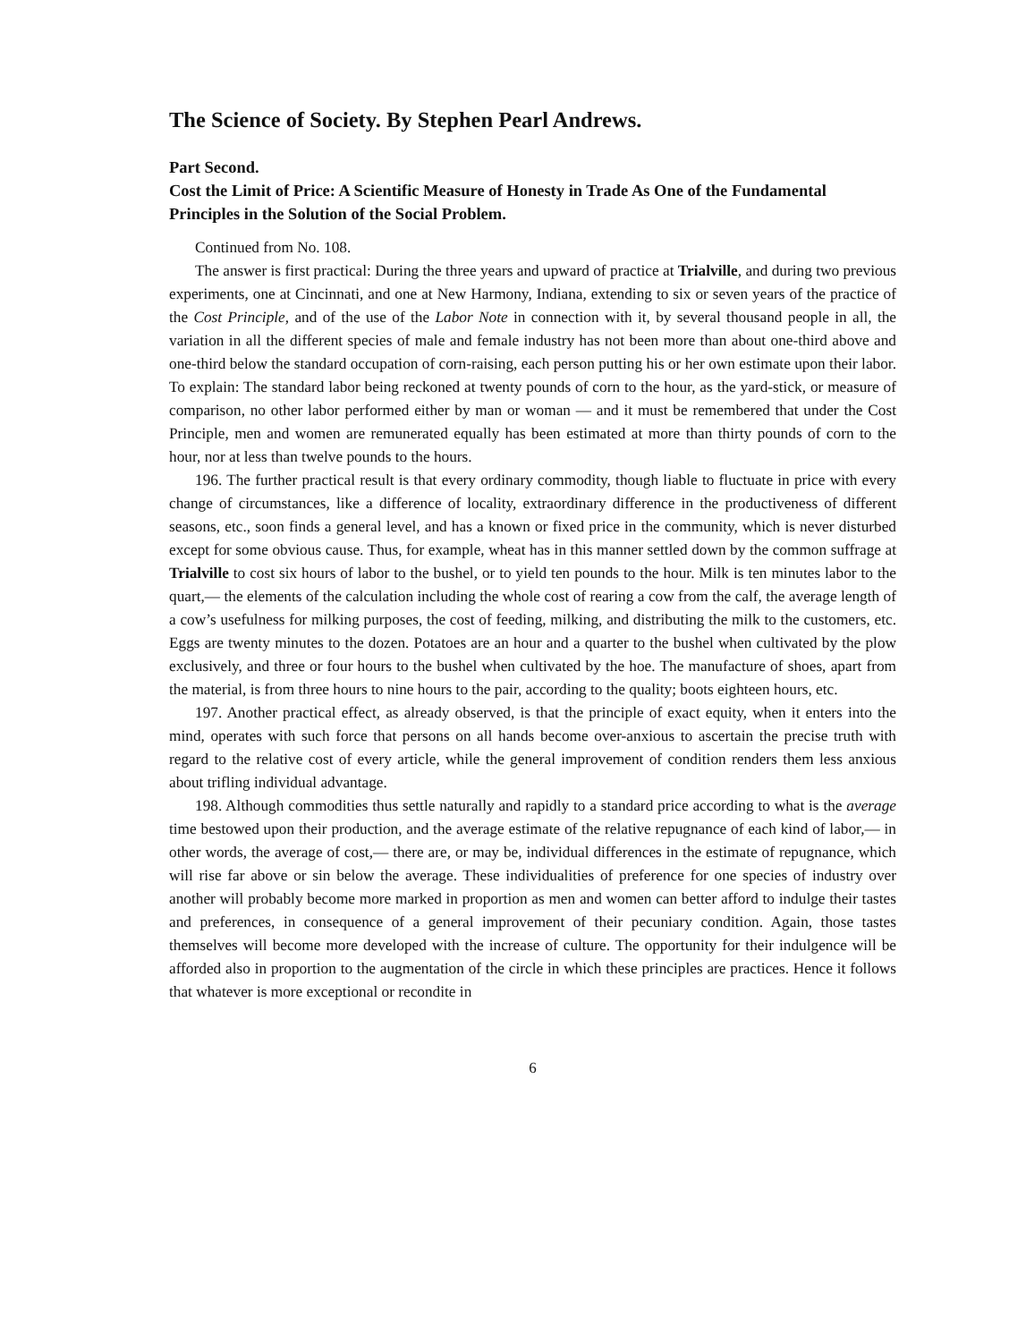The Science of Society. By Stephen Pearl Andrews.
Part Second.
Cost the Limit of Price: A Scientific Measure of Honesty in Trade As One of the Fundamental Principles in the Solution of the Social Problem.
Continued from No. 108.
The answer is first practical: During the three years and upward of practice at Trialville, and during two previous experiments, one at Cincinnati, and one at New Harmony, Indiana, extending to six or seven years of the practice of the Cost Principle, and of the use of the Labor Note in connection with it, by several thousand people in all, the variation in all the different species of male and female industry has not been more than about one-third above and one-third below the standard occupation of corn-raising, each person putting his or her own estimate upon their labor. To explain: The standard labor being reckoned at twenty pounds of corn to the hour, as the yard-stick, or measure of comparison, no other labor performed either by man or woman — and it must be remembered that under the Cost Principle, men and women are remunerated equally has been estimated at more than thirty pounds of corn to the hour, nor at less than twelve pounds to the hours.
196. The further practical result is that every ordinary commodity, though liable to fluctuate in price with every change of circumstances, like a difference of locality, extraordinary difference in the productiveness of different seasons, etc., soon finds a general level, and has a known or fixed price in the community, which is never disturbed except for some obvious cause. Thus, for example, wheat has in this manner settled down by the common suffrage at Trialville to cost six hours of labor to the bushel, or to yield ten pounds to the hour. Milk is ten minutes labor to the quart,— the elements of the calculation including the whole cost of rearing a cow from the calf, the average length of a cow’s usefulness for milking purposes, the cost of feeding, milking, and distributing the milk to the customers, etc. Eggs are twenty minutes to the dozen. Potatoes are an hour and a quarter to the bushel when cultivated by the plow exclusively, and three or four hours to the bushel when cultivated by the hoe. The manufacture of shoes, apart from the material, is from three hours to nine hours to the pair, according to the quality; boots eighteen hours, etc.
197. Another practical effect, as already observed, is that the principle of exact equity, when it enters into the mind, operates with such force that persons on all hands become over-anxious to ascertain the precise truth with regard to the relative cost of every article, while the general improvement of condition renders them less anxious about trifling individual advantage.
198. Although commodities thus settle naturally and rapidly to a standard price according to what is the average time bestowed upon their production, and the average estimate of the relative repugnance of each kind of labor,— in other words, the average of cost,— there are, or may be, individual differences in the estimate of repugnance, which will rise far above or sin below the average. These individualities of preference for one species of industry over another will probably become more marked in proportion as men and women can better afford to indulge their tastes and preferences, in consequence of a general improvement of their pecuniary condition. Again, those tastes themselves will become more developed with the increase of culture. The opportunity for their indulgence will be afforded also in proportion to the augmentation of the circle in which these principles are practices. Hence it follows that whatever is more exceptional or recondite in
6